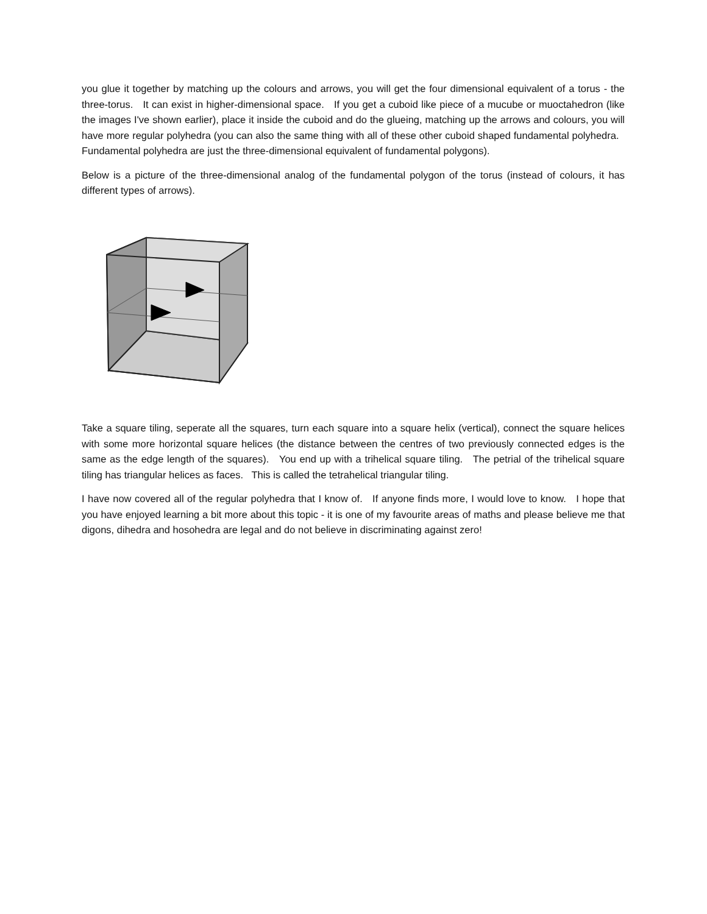you glue it together by matching up the colours and arrows, you will get the four dimensional equivalent of a torus - the three-torus. It can exist in higher-dimensional space. If you get a cuboid like piece of a mucube or muoctahedron (like the images I've shown earlier), place it inside the cuboid and do the glueing, matching up the arrows and colours, you will have more regular polyhedra (you can also the same thing with all of these other cuboid shaped fundamental polyhedra. Fundamental polyhedra are just the three-dimensional equivalent of fundamental polygons).
Below is a picture of the three-dimensional analog of the fundamental polygon of the torus (instead of colours, it has different types of arrows).
Take a square tiling, seperate all the squares, turn each square into a square helix (vertical), connect the square helices with some more horizontal square helices (the distance between the centres of two previously connected edges is the same as the edge length of the squares). You end up with a trihelical square tiling. The petrial of the trihelical square tiling has triangular helices as faces. This is called the tetrahelical triangular tiling.
I have now covered all of the regular polyhedra that I know of. If anyone finds more, I would love to know. I hope that you have enjoyed learning a bit more about this topic - it is one of my favourite areas of maths and please believe me that digons, dihedra and hosohedra are legal and do not believe in discriminating against zero!